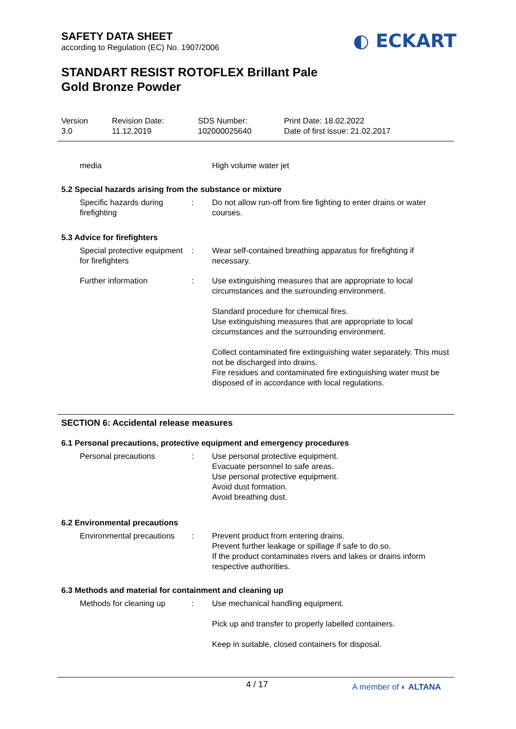SAFETY DATA SHEET
according to Regulation (EC) No. 1907/2006
◐ ECKART
STANDART RESIST ROTOFLEX Brillant Pale
Gold Bronze Powder
Version
3.0
Revision Date:
11.12.2019
SDS Number:
102000025640
Print Date: 18.02.2022
Date of first issue: 21.02.2017
media High volume water jet
5.2 Special hazards arising from the substance or mixture
Specific hazards during firefighting
: Do not allow run-off from fire fighting to enter drains or water courses.
5.3 Advice for firefighters
Special protective equipment for firefighters
: Wear self-contained breathing apparatus for firefighting if necessary.
Further information : Use extinguishing measures that are appropriate to local circumstances and the surrounding environment.
Standard procedure for chemical fires.
Use extinguishing measures that are appropriate to local circumstances and the surrounding environment.
Collect contaminated fire extinguishing water separately. This must not be discharged into drains.
Fire residues and contaminated fire extinguishing water must be disposed of in accordance with local regulations.
SECTION 6: Accidental release measures
6.1 Personal precautions, protective equipment and emergency procedures
Personal precautions : Use personal protective equipment.
Evacuate personnel to safe areas.
Use personal protective equipment.
Avoid dust formation.
Avoid breathing dust.
6.2 Environmental precautions
Environmental precautions
: Prevent product from entering drains.
Prevent further leakage or spillage if safe to do so.
If the product contaminates rivers and lakes or drains inform respective authorities.
6.3 Methods and material for containment and cleaning up
Methods for cleaning up : Use mechanical handling equipment.
Pick up and transfer to properly labelled containers.
Keep in suitable, closed containers for disposal.
4 / 17 A member of ◐ ALTANA